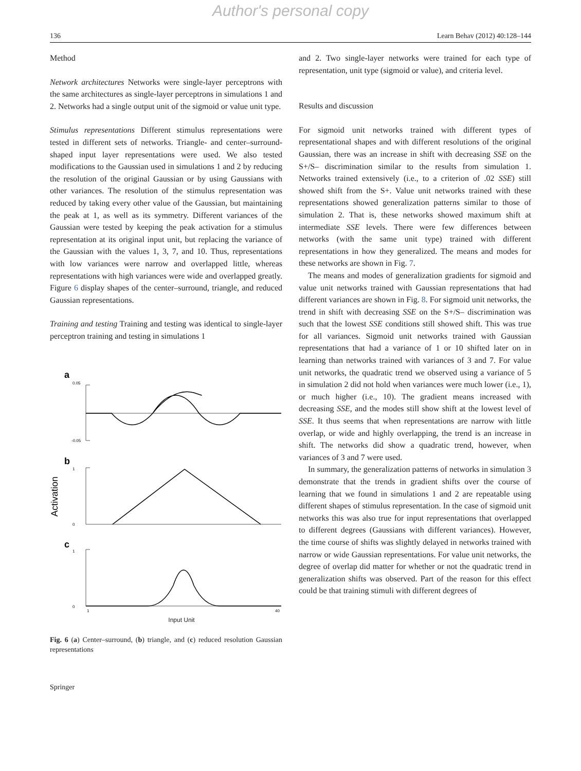Author's personal copy
136 Learn Behav (2012) 40:128–144
Method
Network architectures Networks were single-layer perceptrons with the same architectures as single-layer perceptrons in simulations 1 and 2. Networks had a single output unit of the sigmoid or value unit type.
Stimulus representations Different stimulus representations were tested in different sets of networks. Triangle- and center–surround-shaped input layer representations were used. We also tested modifications to the Gaussian used in simulations 1 and 2 by reducing the resolution of the original Gaussian or by using Gaussians with other variances. The resolution of the stimulus representation was reduced by taking every other value of the Gaussian, but maintaining the peak at 1, as well as its symmetry. Different variances of the Gaussian were tested by keeping the peak activation for a stimulus representation at its original input unit, but replacing the variance of the Gaussian with the values 1, 3, 7, and 10. Thus, representations with low variances were narrow and overlapped little, whereas representations with high variances were wide and overlapped greatly. Figure 6 display shapes of the center–surround, triangle, and reduced Gaussian representations.
Training and testing Training and testing was identical to single-layer perceptron training and testing in simulations 1
a
0.05
-0.05
b
1
0
Activation
c
1
0
1
40
Input Unit
Fig. 6 (a) Center–surround, (b) triangle, and (c) reduced resolution Gaussian representations
and 2. Two single-layer networks were trained for each type of representation, unit type (sigmoid or value), and criteria level.
Results and discussion
For sigmoid unit networks trained with different types of representational shapes and with different resolutions of the original Gaussian, there was an increase in shift with decreasing SSE on the S+/S– discrimination similar to the results from simulation 1. Networks trained extensively (i.e., to a criterion of .02 SSE) still showed shift from the S+. Value unit networks trained with these representations showed generalization patterns similar to those of simulation 2. That is, these networks showed maximum shift at intermediate SSE levels. There were few differences between networks (with the same unit type) trained with different representations in how they generalized. The means and modes for these networks are shown in Fig. 7.
The means and modes of generalization gradients for sigmoid and value unit networks trained with Gaussian representations that had different variances are shown in Fig. 8. For sigmoid unit networks, the trend in shift with decreasing SSE on the S+/S– discrimination was such that the lowest SSE conditions still showed shift. This was true for all variances. Sigmoid unit networks trained with Gaussian representations that had a variance of 1 or 10 shifted later on in learning than networks trained with variances of 3 and 7. For value unit networks, the quadratic trend we observed using a variance of 5 in simulation 2 did not hold when variances were much lower (i.e., 1), or much higher (i.e., 10). The gradient means increased with decreasing SSE, and the modes still show shift at the lowest level of SSE. It thus seems that when representations are narrow with little overlap, or wide and highly overlapping, the trend is an increase in shift. The networks did show a quadratic trend, however, when variances of 3 and 7 were used.
In summary, the generalization patterns of networks in simulation 3 demonstrate that the trends in gradient shifts over the course of learning that we found in simulations 1 and 2 are repeatable using different shapes of stimulus representation. In the case of sigmoid unit networks this was also true for input representations that overlapped to different degrees (Gaussians with different variances). However, the time course of shifts was slightly delayed in networks trained with narrow or wide Gaussian representations. For value unit networks, the degree of overlap did matter for whether or not the quadratic trend in generalization shifts was observed. Part of the reason for this effect could be that training stimuli with different degrees of
Springer